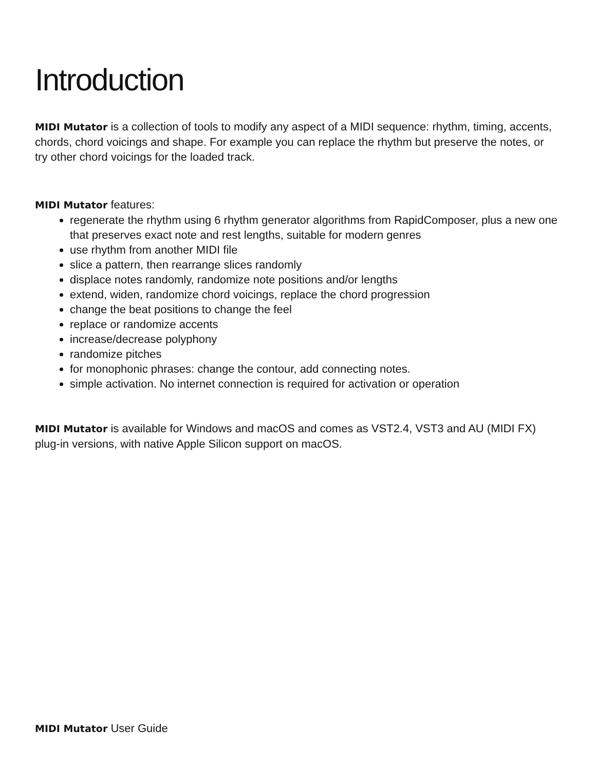Introduction
MIDI Mutator is a collection of tools to modify any aspect of a MIDI sequence: rhythm, timing, accents, chords, chord voicings and shape. For example you can replace the rhythm but preserve the notes, or try other chord voicings for the loaded track.
MIDI Mutator features:
regenerate the rhythm using 6 rhythm generator algorithms from RapidComposer, plus a new one that preserves exact note and rest lengths, suitable for modern genres
use rhythm from another MIDI file
slice a pattern, then rearrange slices randomly
displace notes randomly, randomize note positions and/or lengths
extend, widen, randomize chord voicings, replace the chord progression
change the beat positions to change the feel
replace or randomize accents
increase/decrease polyphony
randomize pitches
for monophonic phrases: change the contour, add connecting notes.
simple activation. No internet connection is required for activation or operation
MIDI Mutator is available for Windows and macOS and comes as VST2.4, VST3 and AU (MIDI FX) plug-in versions, with native Apple Silicon support on macOS.
MIDI Mutator User Guide